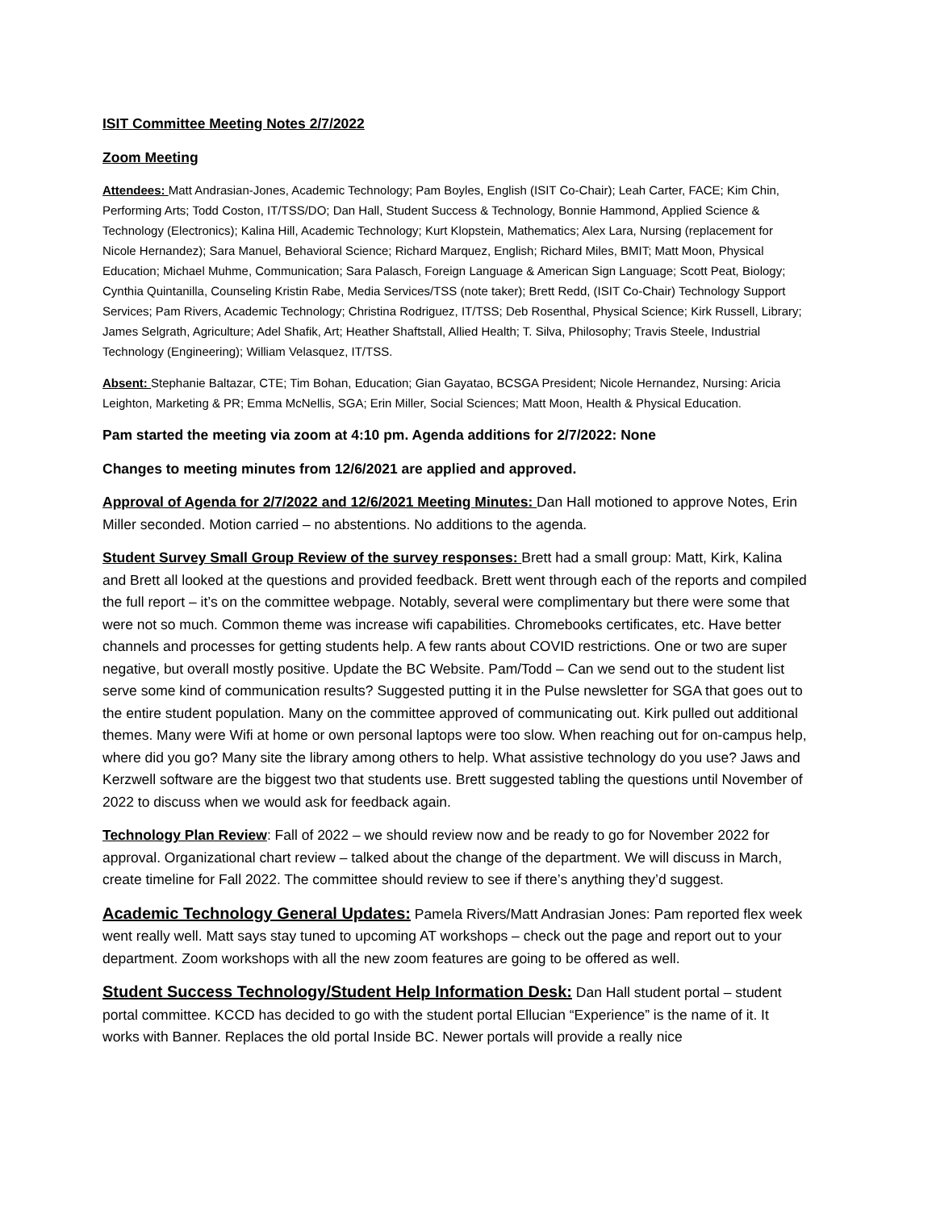ISIT Committee Meeting Notes 2/7/2022
Zoom Meeting
Attendees: Matt Andrasian-Jones, Academic Technology; Pam Boyles, English (ISIT Co-Chair); Leah Carter, FACE; Kim Chin, Performing Arts; Todd Coston, IT/TSS/DO; Dan Hall, Student Success & Technology, Bonnie Hammond, Applied Science & Technology (Electronics); Kalina Hill, Academic Technology; Kurt Klopstein, Mathematics; Alex Lara, Nursing (replacement for Nicole Hernandez); Sara Manuel, Behavioral Science; Richard Marquez, English; Richard Miles, BMIT; Matt Moon, Physical Education; Michael Muhme, Communication; Sara Palasch, Foreign Language & American Sign Language; Scott Peat, Biology; Cynthia Quintanilla, Counseling Kristin Rabe, Media Services/TSS (note taker); Brett Redd, (ISIT Co-Chair) Technology Support Services; Pam Rivers, Academic Technology; Christina Rodriguez, IT/TSS; Deb Rosenthal, Physical Science; Kirk Russell, Library; James Selgrath, Agriculture; Adel Shafik, Art; Heather Shaftstall, Allied Health; T. Silva, Philosophy; Travis Steele, Industrial Technology (Engineering); William Velasquez, IT/TSS.
Absent: Stephanie Baltazar, CTE; Tim Bohan, Education; Gian Gayatao, BCSGA President; Nicole Hernandez, Nursing: Aricia Leighton, Marketing & PR; Emma McNellis, SGA; Erin Miller, Social Sciences; Matt Moon, Health & Physical Education.
Pam started the meeting via zoom at 4:10 pm. Agenda additions for 2/7/2022: None
Changes to meeting minutes from 12/6/2021 are applied and approved.
Approval of Agenda for 2/7/2022 and 12/6/2021 Meeting Minutes: Dan Hall motioned to approve Notes, Erin Miller seconded. Motion carried – no abstentions. No additions to the agenda.
Student Survey Small Group Review of the survey responses: Brett had a small group: Matt, Kirk, Kalina and Brett all looked at the questions and provided feedback. Brett went through each of the reports and compiled the full report – it’s on the committee webpage. Notably, several were complimentary but there were some that were not so much. Common theme was increase wifi capabilities. Chromebooks certificates, etc. Have better channels and processes for getting students help. A few rants about COVID restrictions. One or two are super negative, but overall mostly positive. Update the BC Website. Pam/Todd – Can we send out to the student list serve some kind of communication results? Suggested putting it in the Pulse newsletter for SGA that goes out to the entire student population. Many on the committee approved of communicating out. Kirk pulled out additional themes. Many were Wifi at home or own personal laptops were too slow. When reaching out for on-campus help, where did you go? Many site the library among others to help. What assistive technology do you use? Jaws and Kerzwell software are the biggest two that students use. Brett suggested tabling the questions until November of 2022 to discuss when we would ask for feedback again.
Technology Plan Review: Fall of 2022 – we should review now and be ready to go for November 2022 for approval. Organizational chart review – talked about the change of the department. We will discuss in March, create timeline for Fall 2022. The committee should review to see if there’s anything they’d suggest.
Academic Technology General Updates: Pamela Rivers/Matt Andrasian Jones: Pam reported flex week went really well. Matt says stay tuned to upcoming AT workshops – check out the page and report out to your department. Zoom workshops with all the new zoom features are going to be offered as well.
Student Success Technology/Student Help Information Desk: Dan Hall student portal – student portal committee. KCCD has decided to go with the student portal Ellucian “Experience” is the name of it. It works with Banner. Replaces the old portal Inside BC. Newer portals will provide a really nice